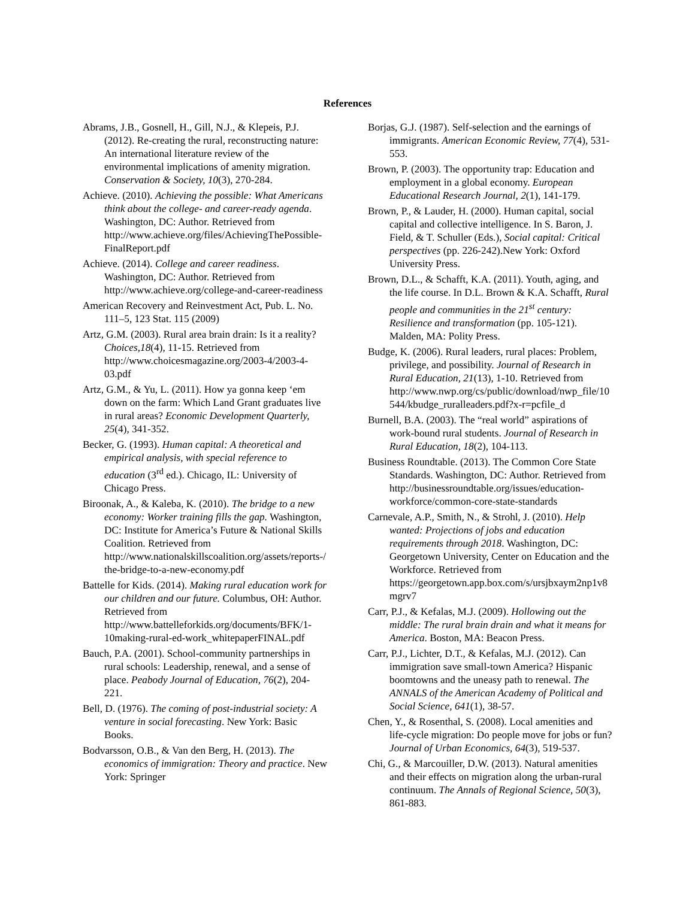References
Abrams, J.B., Gosnell, H., Gill, N.J., & Klepeis, P.J. (2012). Re-creating the rural, reconstructing nature: An international literature review of the environmental implications of amenity migration. Conservation & Society, 10(3), 270-284.
Achieve. (2010). Achieving the possible: What Americans think about the college- and career-ready agenda. Washington, DC: Author. Retrieved from http://www.achieve.org/files/AchievingThePossible-FinalReport.pdf
Achieve. (2014). College and career readiness. Washington, DC: Author. Retrieved from http://www.achieve.org/college-and-career-readiness
American Recovery and Reinvestment Act, Pub. L. No. 111–5, 123 Stat. 115 (2009)
Artz, G.M. (2003). Rural area brain drain: Is it a reality? Choices,18(4), 11-15. Retrieved from http://www.choicesmagazine.org/2003-4/2003-4-03.pdf
Artz, G.M., & Yu, L. (2011). How ya gonna keep ‘em down on the farm: Which Land Grant graduates live in rural areas? Economic Development Quarterly, 25(4), 341-352.
Becker, G. (1993). Human capital: A theoretical and empirical analysis, with special reference to education (3<sup>rd</sup> ed.). Chicago, IL: University of Chicago Press.
Biroonak, A., & Kaleba, K. (2010). The bridge to a new economy: Worker training fills the gap. Washington, DC: Institute for America’s Future & National Skills Coalition. Retrieved from http://www.nationalskillscoalition.org/assets/reports-/the-bridge-to-a-new-economy.pdf
Battelle for Kids. (2014). Making rural education work for our children and our future. Columbus, OH: Author. Retrieved from http://www.battelleforkids.org/documents/BFK/1-10making-rural-ed-work_whitepaperFINAL.pdf
Bauch, P.A. (2001). School-community partnerships in rural schools: Leadership, renewal, and a sense of place. Peabody Journal of Education, 76(2), 204-221.
Bell, D. (1976). The coming of post-industrial society: A venture in social forecasting. New York: Basic Books.
Bodvarsson, O.B., & Van den Berg, H. (2013). The economics of immigration: Theory and practice. New York: Springer
Borjas, G.J. (1987). Self-selection and the earnings of immigrants. American Economic Review, 77(4), 531-553.
Brown, P. (2003). The opportunity trap: Education and employment in a global economy. European Educational Research Journal, 2(1), 141-179.
Brown, P., & Lauder, H. (2000). Human capital, social capital and collective intelligence. In S. Baron, J. Field, & T. Schuller (Eds.), Social capital: Critical perspectives (pp. 226-242).New York: Oxford University Press.
Brown, D.L., & Schafft, K.A. (2011). Youth, aging, and the life course. In D.L. Brown & K.A. Schafft, Rural people and communities in the 21<sup>st</sup> century: Resilience and transformation (pp. 105-121). Malden, MA: Polity Press.
Budge, K. (2006). Rural leaders, rural places: Problem, privilege, and possibility. Journal of Research in Rural Education, 21(13), 1-10. Retrieved from http://www.nwp.org/cs/public/download/nwp_file/10544/kbudge_ruralleaders.pdf?x-r=pcfile_d
Burnell, B.A. (2003). The “real world” aspirations of work-bound rural students. Journal of Research in Rural Education, 18(2), 104-113.
Business Roundtable. (2013). The Common Core State Standards. Washington, DC: Author. Retrieved from http://businessroundtable.org/issues/education-workforce/common-core-state-standards
Carnevale, A.P., Smith, N., & Strohl, J. (2010). Help wanted: Projections of jobs and education requirements through 2018. Washington, DC: Georgetown University, Center on Education and the Workforce. Retrieved from https://georgetown.app.box.com/s/ursjbxaym2np1v8mgrv7
Carr, P.J., & Kefalas, M.J. (2009). Hollowing out the middle: The rural brain drain and what it means for America. Boston, MA: Beacon Press.
Carr, P.J., Lichter, D.T., & Kefalas, M.J. (2012). Can immigration save small-town America? Hispanic boomtowns and the uneasy path to renewal. The ANNALS of the American Academy of Political and Social Science, 641(1), 38-57.
Chen, Y., & Rosenthal, S. (2008). Local amenities and life-cycle migration: Do people move for jobs or fun? Journal of Urban Economics, 64(3), 519-537.
Chi, G., & Marcouiller, D.W. (2013). Natural amenities and their effects on migration along the urban-rural continuum. The Annals of Regional Science, 50(3), 861-883.